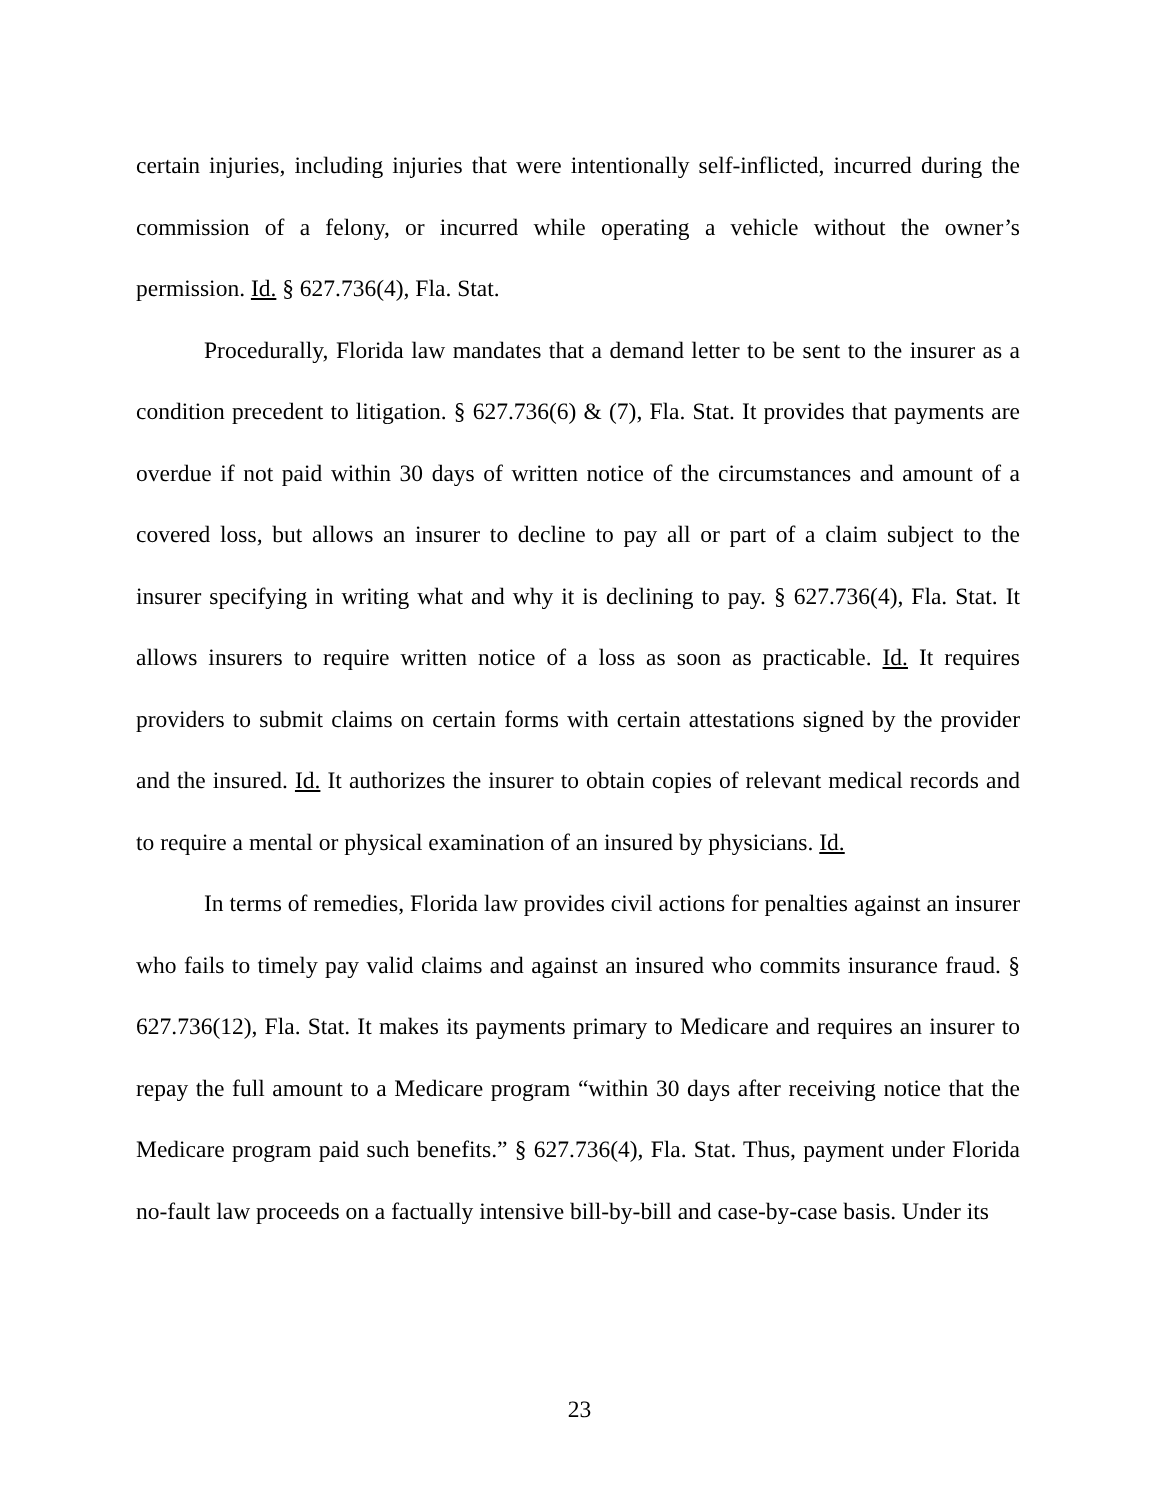certain injuries, including injuries that were intentionally self-inflicted, incurred during the commission of a felony, or incurred while operating a vehicle without the owner’s permission. Id. § 627.736(4), Fla. Stat.
Procedurally, Florida law mandates that a demand letter to be sent to the insurer as a condition precedent to litigation. § 627.736(6) & (7), Fla. Stat. It provides that payments are overdue if not paid within 30 days of written notice of the circumstances and amount of a covered loss, but allows an insurer to decline to pay all or part of a claim subject to the insurer specifying in writing what and why it is declining to pay. § 627.736(4), Fla. Stat. It allows insurers to require written notice of a loss as soon as practicable. Id. It requires providers to submit claims on certain forms with certain attestations signed by the provider and the insured. Id. It authorizes the insurer to obtain copies of relevant medical records and to require a mental or physical examination of an insured by physicians. Id.
In terms of remedies, Florida law provides civil actions for penalties against an insurer who fails to timely pay valid claims and against an insured who commits insurance fraud. § 627.736(12), Fla. Stat. It makes its payments primary to Medicare and requires an insurer to repay the full amount to a Medicare program “within 30 days after receiving notice that the Medicare program paid such benefits.” § 627.736(4), Fla. Stat. Thus, payment under Florida no-fault law proceeds on a factually intensive bill-by-bill and case-by-case basis. Under its
23